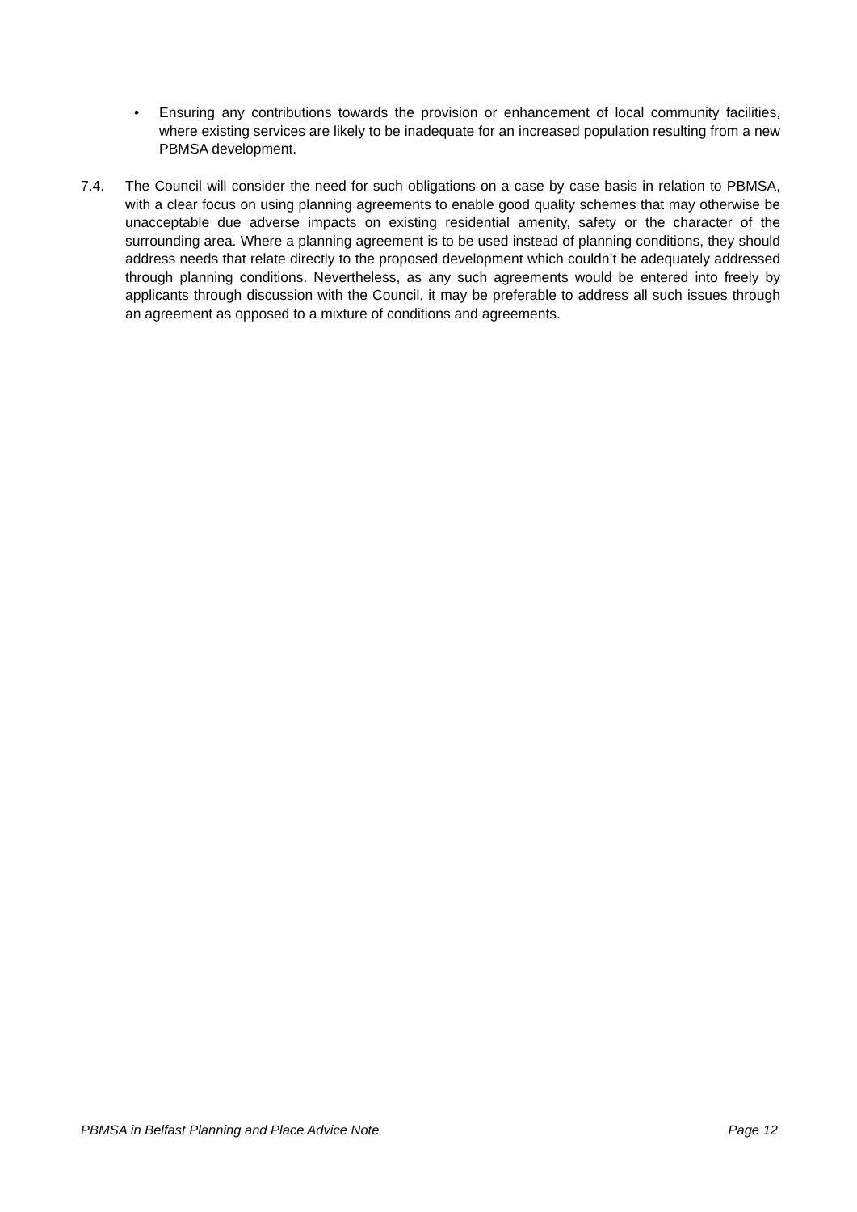• Ensuring any contributions towards the provision or enhancement of local community facilities, where existing services are likely to be inadequate for an increased population resulting from a new PBMSA development.
7.4. The Council will consider the need for such obligations on a case by case basis in relation to PBMSA, with a clear focus on using planning agreements to enable good quality schemes that may otherwise be unacceptable due adverse impacts on existing residential amenity, safety or the character of the surrounding area. Where a planning agreement is to be used instead of planning conditions, they should address needs that relate directly to the proposed development which couldn’t be adequately addressed through planning conditions. Nevertheless, as any such agreements would be entered into freely by applicants through discussion with the Council, it may be preferable to address all such issues through an agreement as opposed to a mixture of conditions and agreements.
PBMSA in Belfast Planning and Place Advice Note Page 12